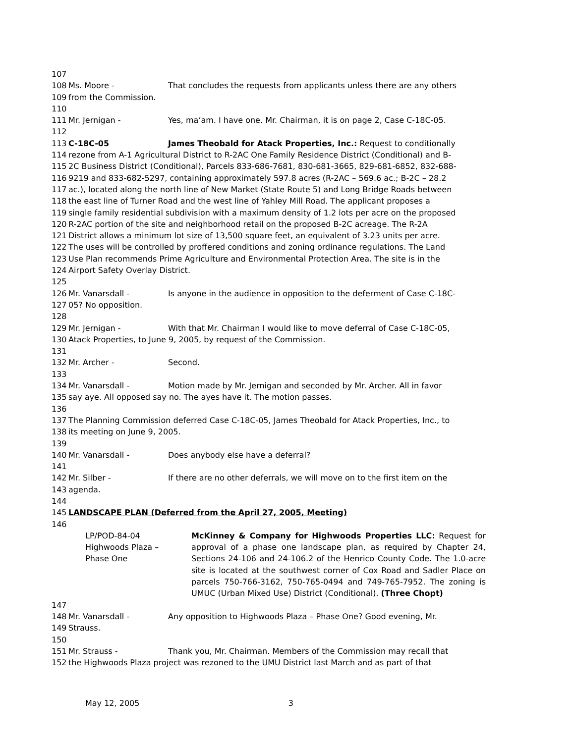107
108 Ms. Moore - That concludes the requests from applicants unless there are any others
109 from the Commission.
110
111 Mr. Jernigan - Yes, ma’am. I have one. Mr. Chairman, it is on page 2, Case C-18C-05.
112
113 C-18C-05 James Theobald for Atack Properties, Inc.: Request to conditionally
114 rezone from A-1 Agricultural District to R-2AC One Family Residence District (Conditional) and B-
115 2C Business District (Conditional), Parcels 833-686-7681, 830-681-3665, 829-681-6852, 832-688-
116 9219 and 833-682-5297, containing approximately 597.8 acres (R-2AC – 569.6 ac.; B-2C – 28.2
117 ac.), located along the north line of New Market (State Route 5) and Long Bridge Roads between
118 the east line of Turner Road and the west line of Yahley Mill Road. The applicant proposes a
119 single family residential subdivision with a maximum density of 1.2 lots per acre on the proposed
120 R-2AC portion of the site and neighborhood retail on the proposed B-2C acreage. The R-2A
121 District allows a minimum lot size of 13,500 square feet, an equivalent of 3.23 units per acre.
122 The uses will be controlled by proffered conditions and zoning ordinance regulations. The Land
123 Use Plan recommends Prime Agriculture and Environmental Protection Area. The site is in the
124 Airport Safety Overlay District.
125
126 Mr. Vanarsdall - Is anyone in the audience in opposition to the deferment of Case C-18C-
127 05? No opposition.
128
129 Mr. Jernigan - With that Mr. Chairman I would like to move deferral of Case C-18C-05,
130 Atack Properties, to June 9, 2005, by request of the Commission.
131
132 Mr. Archer - Second.
133
134 Mr. Vanarsdall - Motion made by Mr. Jernigan and seconded by Mr. Archer. All in favor
135 say aye. All opposed say no. The ayes have it. The motion passes.
136
137 The Planning Commission deferred Case C-18C-05, James Theobald for Atack Properties, Inc., to
138 its meeting on June 9, 2005.
139
140 Mr. Vanarsdall - Does anybody else have a deferral?
141
142 Mr. Silber - If there are no other deferrals, we will move on to the first item on the
143 agenda.
144
145 LANDSCAPE PLAN (Deferred from the April 27, 2005, Meeting)
146
LP/POD-84-04
Highwoods Plaza –
Phase One
McKinney & Company for Highwoods Properties LLC: Request for approval of a phase one landscape plan, as required by Chapter 24, Sections 24-106 and 24-106.2 of the Henrico County Code. The 1.0-acre site is located at the southwest corner of Cox Road and Sadler Place on parcels 750-766-3162, 750-765-0494 and 749-765-7952. The zoning is UMUC (Urban Mixed Use) District (Conditional). (Three Chopt)
147
148 Mr. Vanarsdall - Any opposition to Highwoods Plaza – Phase One? Good evening, Mr.
149 Strauss.
150
151 Mr. Strauss - Thank you, Mr. Chairman. Members of the Commission may recall that
152 the Highwoods Plaza project was rezoned to the UMU District last March and as part of that
May 12, 2005 3